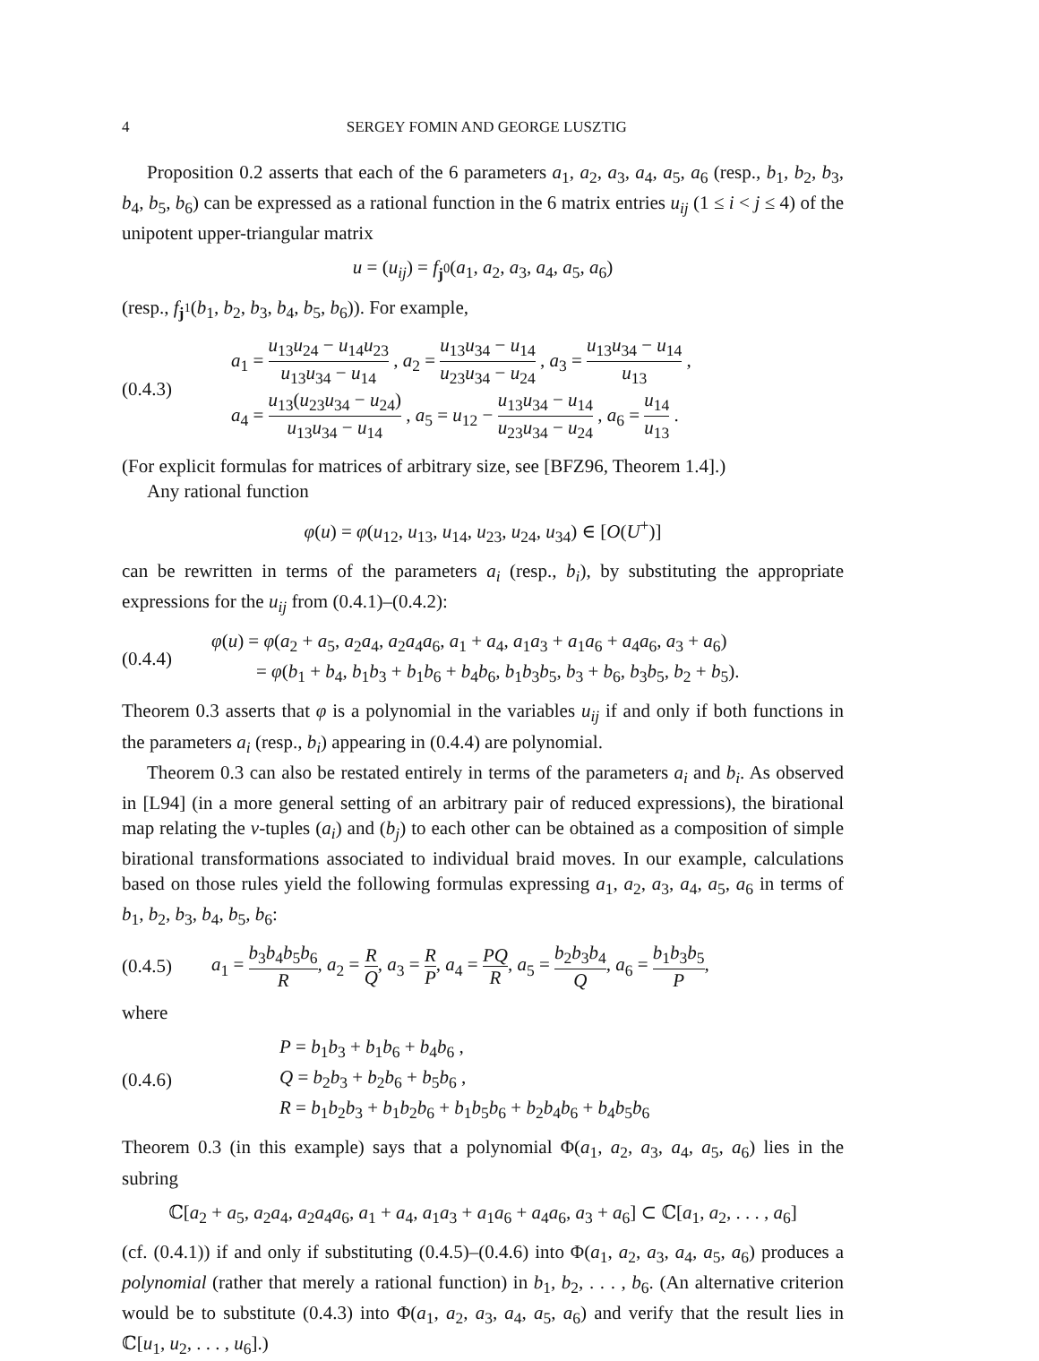4 SERGEY FOMIN AND GEORGE LUSZTIG
Proposition 0.2 asserts that each of the 6 parameters a<sub>1</sub>, a<sub>2</sub>, a<sub>3</sub>, a<sub>4</sub>, a<sub>5</sub>, a<sub>6</sub> (resp., b<sub>1</sub>, b<sub>2</sub>, b<sub>3</sub>, b<sub>4</sub>, b<sub>5</sub>, b<sub>6</sub>) can be expressed as a rational function in the 6 matrix entries u<sub>ij</sub> (1 ≤ i < j ≤ 4) of the unipotent upper-triangular matrix
u = (u<sub>ij</sub>) = f<sub>j<sup>0</sup></sub>(a<sub>1</sub>, a<sub>2</sub>, a<sub>3</sub>, a<sub>4</sub>, a<sub>5</sub>, a<sub>6</sub>)
(resp., f<sub>j<sup>1</sup></sub>(b<sub>1</sub>, b<sub>2</sub>, b<sub>3</sub>, b<sub>4</sub>, b<sub>5</sub>, b<sub>6</sub>)). For example,
(0.4.3)
a<sub>1</sub> = u<sub>13</sub>u<sub>24</sub> − u<sub>14</sub>u<sub>23</sub> u<sub>13</sub>u<sub>34</sub> − u<sub>14</sub> , a<sub>2</sub> = u<sub>13</sub>u<sub>34</sub> − u<sub>14</sub> u<sub>23</sub>u<sub>34</sub> − u<sub>24</sub> , a<sub>3</sub> = u<sub>13</sub>u<sub>34</sub> − u<sub>14</sub> u<sub>13</sub> ,
a<sub>4</sub> = u<sub>13</sub>(u<sub>23</sub>u<sub>34</sub> − u<sub>24</sub>) u<sub>13</sub>u<sub>34</sub> − u<sub>14</sub> , a<sub>5</sub> = u<sub>12</sub> − u<sub>13</sub>u<sub>34</sub> − u<sub>14</sub> u<sub>23</sub>u<sub>34</sub> − u<sub>24</sub> , a<sub>6</sub> = u<sub>14</sub> u<sub>13</sub> .
(For explicit formulas for matrices of arbitrary size, see [BFZ96, Theorem 1.4].)
Any rational function
φ(u) = φ(u<sub>12</sub>, u<sub>13</sub>, u<sub>14</sub>, u<sub>23</sub>, u<sub>24</sub>, u<sub>34</sub>) ∈ [O(U<sup>+</sup>)]
can be rewritten in terms of the parameters a<sub>i</sub> (resp., b<sub>i</sub>), by substituting the appropriate expressions for the u<sub>ij</sub> from (0.4.1)–(0.4.2):
(0.4.4)
φ(u) = φ(a<sub>2</sub> + a<sub>5</sub>, a<sub>2</sub>a<sub>4</sub>, a<sub>2</sub>a<sub>4</sub>a<sub>6</sub>, a<sub>1</sub> + a<sub>4</sub>, a<sub>1</sub>a<sub>3</sub> + a<sub>1</sub>a<sub>6</sub> + a<sub>4</sub>a<sub>6</sub>, a<sub>3</sub> + a<sub>6</sub>)
= φ(b<sub>1</sub> + b<sub>4</sub>, b<sub>1</sub>b<sub>3</sub> + b<sub>1</sub>b<sub>6</sub> + b<sub>4</sub>b<sub>6</sub>, b<sub>1</sub>b<sub>3</sub>b<sub>5</sub>, b<sub>3</sub> + b<sub>6</sub>, b<sub>3</sub>b<sub>5</sub>, b<sub>2</sub> + b<sub>5</sub>).
Theorem 0.3 asserts that φ is a polynomial in the variables u<sub>ij</sub> if and only if both functions in the parameters a<sub>i</sub> (resp., b<sub>i</sub>) appearing in (0.4.4) are polynomial.
Theorem 0.3 can also be restated entirely in terms of the parameters a<sub>i</sub> and b<sub>i</sub>. As observed in [L94] (in a more general setting of an arbitrary pair of reduced expressions), the birational map relating the ν-tuples (a<sub>i</sub>) and (b<sub>j</sub>) to each other can be obtained as a composition of simple birational transformations associated to individual braid moves. In our example, calculations based on those rules yield the following formulas expressing a<sub>1</sub>, a<sub>2</sub>, a<sub>3</sub>, a<sub>4</sub>, a<sub>5</sub>, a<sub>6</sub> in terms of b<sub>1</sub>, b<sub>2</sub>, b<sub>3</sub>, b<sub>4</sub>, b<sub>5</sub>, b<sub>6</sub>:
(0.4.5)
a<sub>1</sub> = b<sub>3</sub>b<sub>4</sub>b<sub>5</sub>b<sub>6</sub> R, a<sub>2</sub> = R Q, a<sub>3</sub> = R P, a<sub>4</sub> = PQ R, a<sub>5</sub> = b<sub>2</sub>b<sub>3</sub>b<sub>4</sub> Q, a<sub>6</sub> = b<sub>1</sub>b<sub>3</sub>b<sub>5</sub> P,
where
(0.4.6)
P = b<sub>1</sub>b<sub>3</sub> + b<sub>1</sub>b<sub>6</sub> + b<sub>4</sub>b<sub>6</sub> ,
Q = b<sub>2</sub>b<sub>3</sub> + b<sub>2</sub>b<sub>6</sub> + b<sub>5</sub>b<sub>6</sub> ,
R = b<sub>1</sub>b<sub>2</sub>b<sub>3</sub> + b<sub>1</sub>b<sub>2</sub>b<sub>6</sub> + b<sub>1</sub>b<sub>5</sub>b<sub>6</sub> + b<sub>2</sub>b<sub>4</sub>b<sub>6</sub> + b<sub>4</sub>b<sub>5</sub>b<sub>6</sub>
Theorem 0.3 (in this example) says that a polynomial Φ(a<sub>1</sub>, a<sub>2</sub>, a<sub>3</sub>, a<sub>4</sub>, a<sub>5</sub>, a<sub>6</sub>) lies in the subring
ℂ[a<sub>2</sub> + a<sub>5</sub>, a<sub>2</sub>a<sub>4</sub>, a<sub>2</sub>a<sub>4</sub>a<sub>6</sub>, a<sub>1</sub> + a<sub>4</sub>, a<sub>1</sub>a<sub>3</sub> + a<sub>1</sub>a<sub>6</sub> + a<sub>4</sub>a<sub>6</sub>, a<sub>3</sub> + a<sub>6</sub>] ⊂ ℂ[a<sub>1</sub>, a<sub>2</sub>, . . . , a<sub>6</sub>]
(cf. (0.4.1)) if and only if substituting (0.4.5)–(0.4.6) into Φ(a<sub>1</sub>, a<sub>2</sub>, a<sub>3</sub>, a<sub>4</sub>, a<sub>5</sub>, a<sub>6</sub>) produces a polynomial (rather that merely a rational function) in b<sub>1</sub>, b<sub>2</sub>, . . . , b<sub>6</sub>. (An alternative criterion would be to substitute (0.4.3) into Φ(a<sub>1</sub>, a<sub>2</sub>, a<sub>3</sub>, a<sub>4</sub>, a<sub>5</sub>, a<sub>6</sub>) and verify that the result lies in ℂ[u<sub>1</sub>, u<sub>2</sub>, . . . , u<sub>6</sub>].)